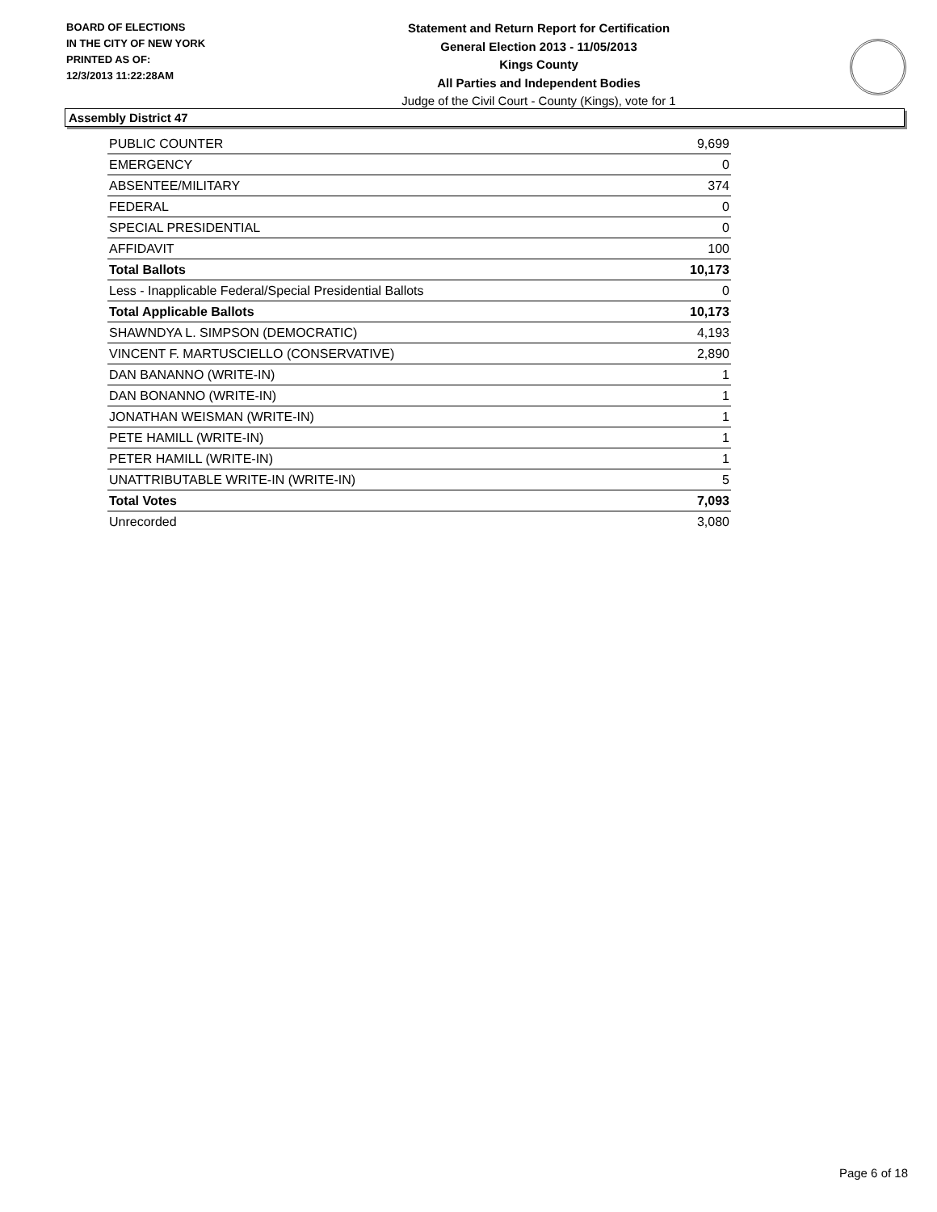BOARD OF ELECTIONS
IN THE CITY OF NEW YORK
PRINTED AS OF:
12/3/2013 11:22:28AM
Statement and Return Report for Certification
General Election 2013 - 11/05/2013
Kings County
All Parties and Independent Bodies
Judge of the Civil Court - County (Kings), vote for 1
Assembly District 47
| PUBLIC COUNTER | 9,699 |
| EMERGENCY | 0 |
| ABSENTEE/MILITARY | 374 |
| FEDERAL | 0 |
| SPECIAL PRESIDENTIAL | 0 |
| AFFIDAVIT | 100 |
| Total Ballots | 10,173 |
| Less - Inapplicable Federal/Special Presidential Ballots | 0 |
| Total Applicable Ballots | 10,173 |
| SHAWNDYA L. SIMPSON (DEMOCRATIC) | 4,193 |
| VINCENT F. MARTUSCIELLO (CONSERVATIVE) | 2,890 |
| DAN BANANNO (WRITE-IN) | 1 |
| DAN BONANNO (WRITE-IN) | 1 |
| JONATHAN WEISMAN (WRITE-IN) | 1 |
| PETE HAMILL (WRITE-IN) | 1 |
| PETER HAMILL (WRITE-IN) | 1 |
| UNATTRIBUTABLE WRITE-IN (WRITE-IN) | 5 |
| Total Votes | 7,093 |
| Unrecorded | 3,080 |
Page 6 of 18